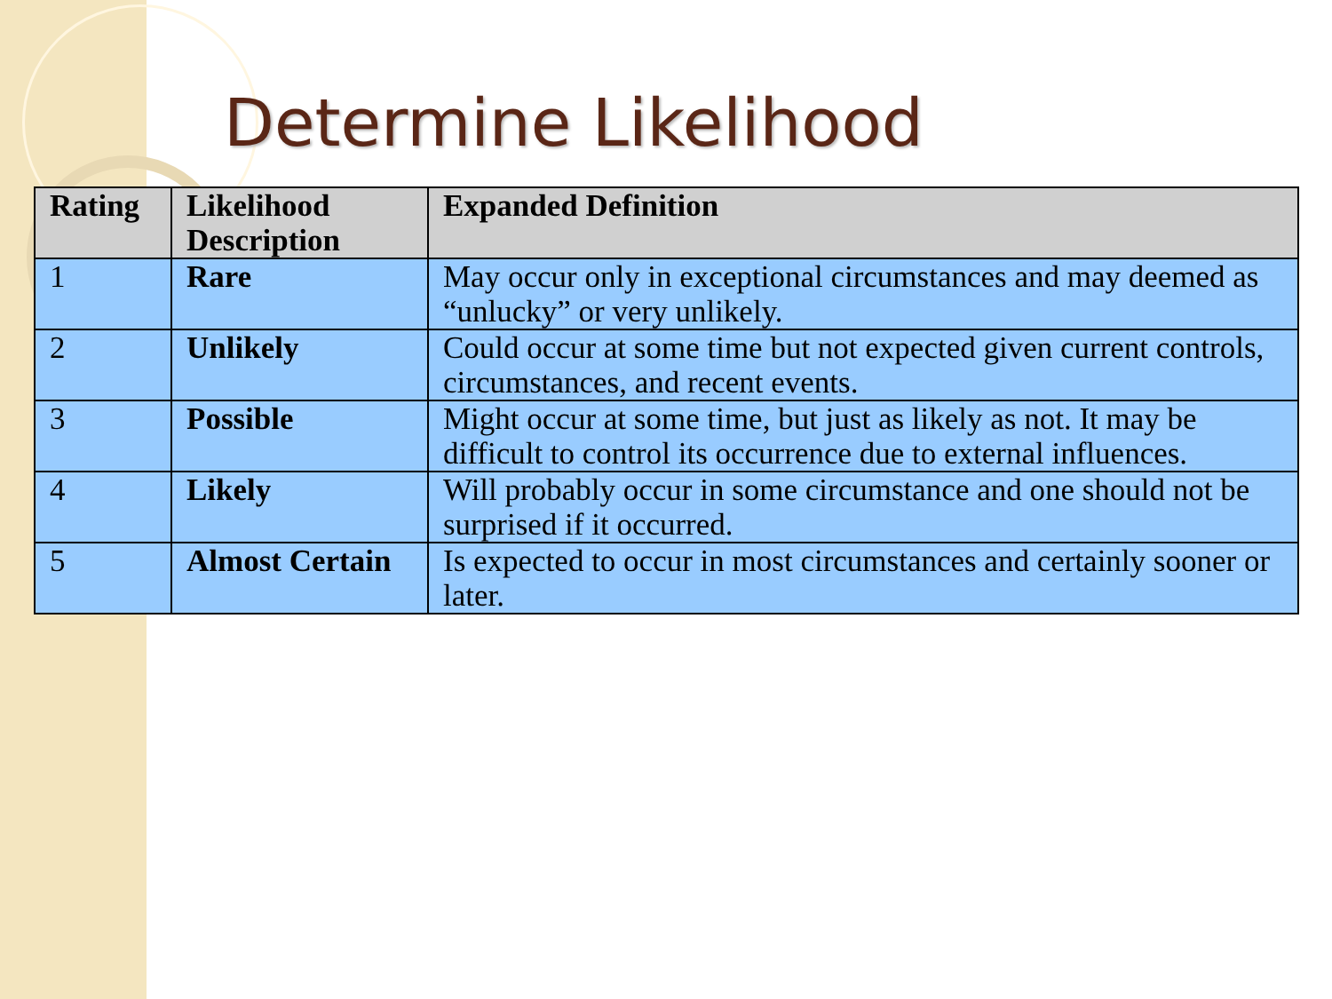Determine Likelihood
| Rating | Likelihood Description | Expanded Definition |
| --- | --- | --- |
| 1 | Rare | May occur only in exceptional circumstances and may deemed as “unlucky” or very unlikely. |
| 2 | Unlikely | Could occur at some time but not expected given current controls, circumstances, and recent events. |
| 3 | Possible | Might occur at some time, but just as likely as not. It may be difficult to control its occurrence due to external influences. |
| 4 | Likely | Will probably occur in some circumstance and one should not be surprised if it occurred. |
| 5 | Almost Certain | Is expected to occur in most circumstances and certainly sooner or later. |